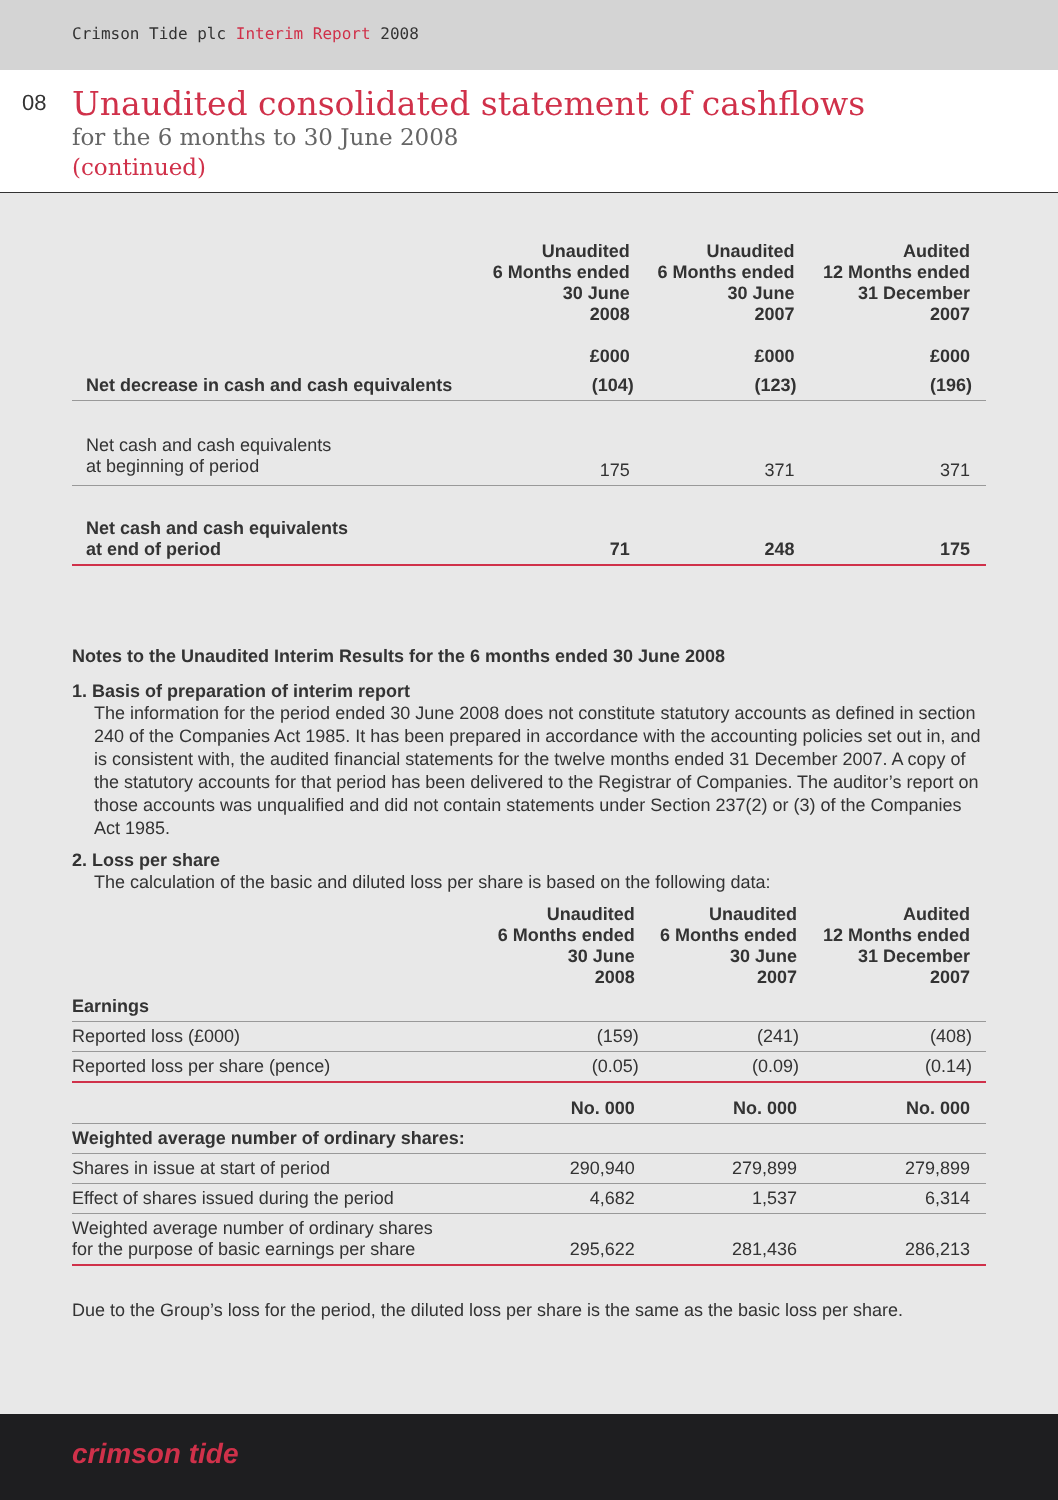Crimson Tide plc Interim Report 2008
08
Unaudited consolidated statement of cashflows
for the 6 months to 30 June 2008
(continued)
| | Unaudited 6 Months ended 30 June 2008 £000 | Unaudited 6 Months ended 30 June 2007 £000 | Audited 12 Months ended 31 December 2007 £000 |
| --- | --- | --- | --- |
| Net decrease in cash and cash equivalents | (104) | (123) | (196) |
| Net cash and cash equivalents at beginning of period | 175 | 371 | 371 |
| Net cash and cash equivalents at end of period | 71 | 248 | 175 |
Notes to the Unaudited Interim Results for the 6 months ended 30 June 2008
1. Basis of preparation of interim report
The information for the period ended 30 June 2008 does not constitute statutory accounts as defined in section 240 of the Companies Act 1985. It has been prepared in accordance with the accounting policies set out in, and is consistent with, the audited financial statements for the twelve months ended 31 December 2007. A copy of the statutory accounts for that period has been delivered to the Registrar of Companies. The auditor’s report on those accounts was unqualified and did not contain statements under Section 237(2) or (3) of the Companies Act 1985.
2. Loss per share
The calculation of the basic and diluted loss per share is based on the following data:
| | Unaudited 6 Months ended 30 June 2008 | Unaudited 6 Months ended 30 June 2007 | Audited 12 Months ended 31 December 2007 |
| --- | --- | --- | --- |
| Earnings | | | |
| Reported loss (£000) | (159) | (241) | (408) |
| Reported loss per share (pence) | (0.05) | (0.09) | (0.14) |
| | No. 000 | No. 000 | No. 000 |
| Weighted average number of ordinary shares: | | | |
| Shares in issue at start of period | 290,940 | 279,899 | 279,899 |
| Effect of shares issued during the period | 4,682 | 1,537 | 6,314 |
| Weighted average number of ordinary shares for the purpose of basic earnings per share | 295,622 | 281,436 | 286,213 |
Due to the Group’s loss for the period, the diluted loss per share is the same as the basic loss per share.
crimson tide